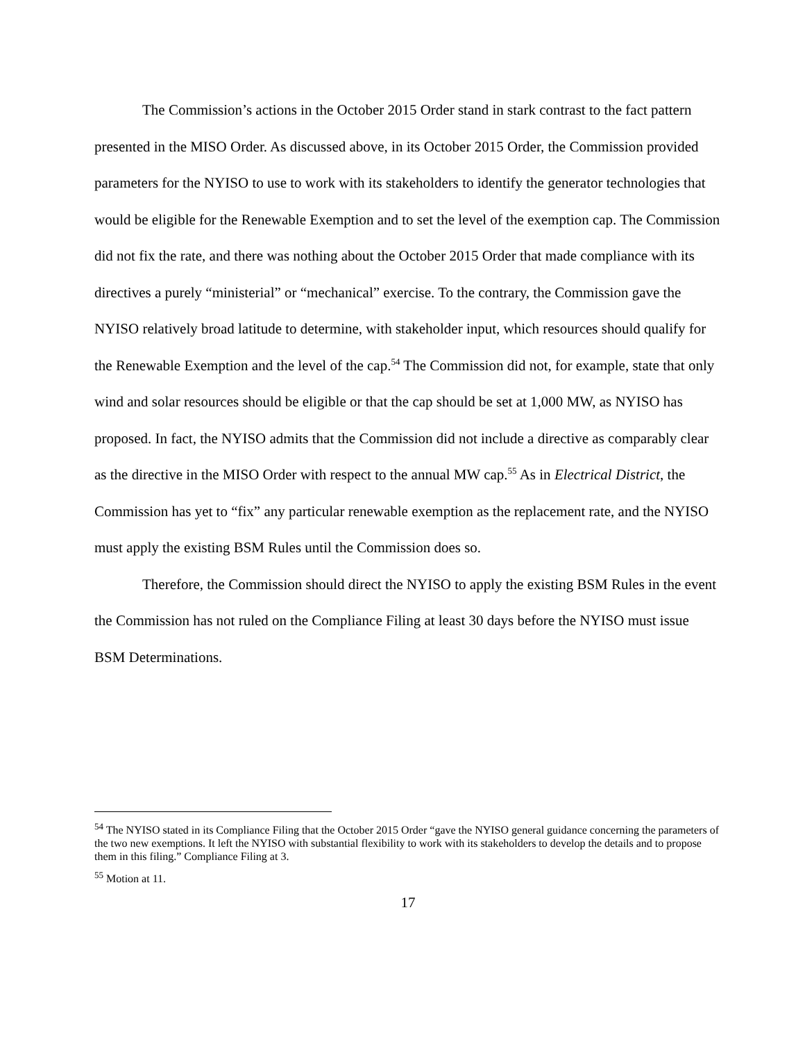The Commission’s actions in the October 2015 Order stand in stark contrast to the fact pattern presented in the MISO Order. As discussed above, in its October 2015 Order, the Commission provided parameters for the NYISO to use to work with its stakeholders to identify the generator technologies that would be eligible for the Renewable Exemption and to set the level of the exemption cap. The Commission did not fix the rate, and there was nothing about the October 2015 Order that made compliance with its directives a purely “ministerial” or “mechanical” exercise. To the contrary, the Commission gave the NYISO relatively broad latitude to determine, with stakeholder input, which resources should qualify for the Renewable Exemption and the level of the cap.<sup>54</sup> The Commission did not, for example, state that only wind and solar resources should be eligible or that the cap should be set at 1,000 MW, as NYISO has proposed. In fact, the NYISO admits that the Commission did not include a directive as comparably clear as the directive in the MISO Order with respect to the annual MW cap.<sup>55</sup> As in Electrical District, the Commission has yet to “fix” any particular renewable exemption as the replacement rate, and the NYISO must apply the existing BSM Rules until the Commission does so.
Therefore, the Commission should direct the NYISO to apply the existing BSM Rules in the event the Commission has not ruled on the Compliance Filing at least 30 days before the NYISO must issue BSM Determinations.
<sup>54</sup> The NYISO stated in its Compliance Filing that the October 2015 Order “gave the NYISO general guidance concerning the parameters of the two new exemptions. It left the NYISO with substantial flexibility to work with its stakeholders to develop the details and to propose them in this filing.” Compliance Filing at 3.
<sup>55</sup> Motion at 11.
17